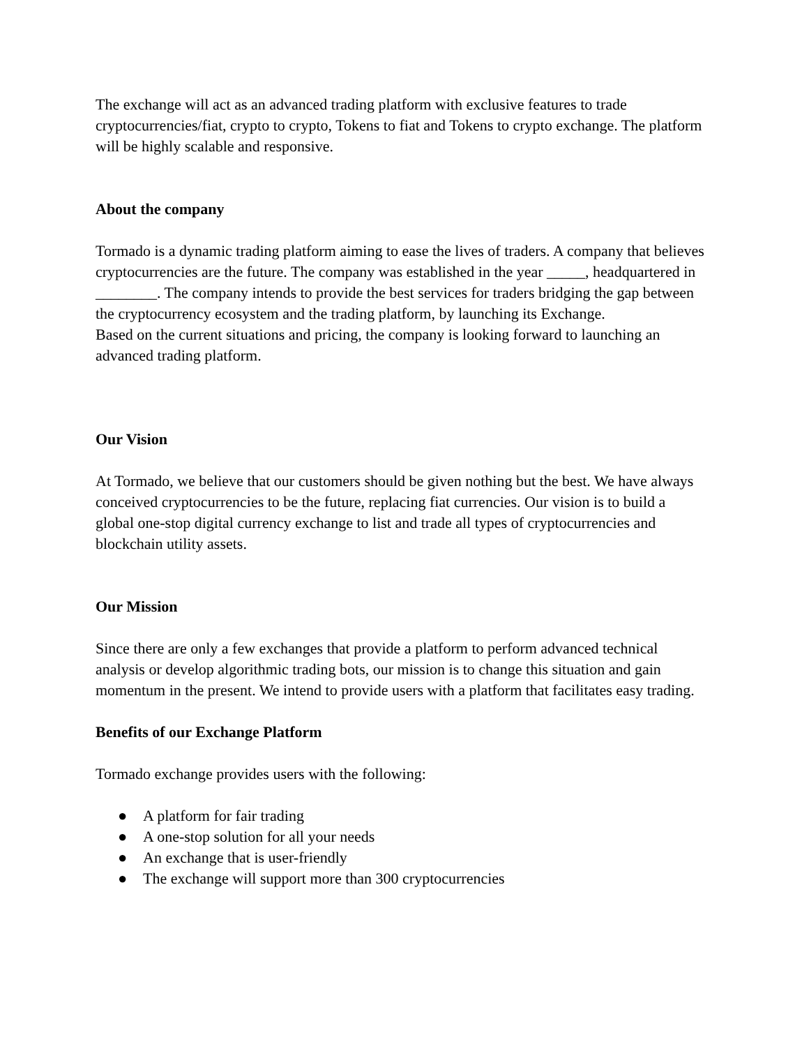The exchange will act as an advanced trading platform with exclusive features to trade cryptocurrencies/fiat, crypto to crypto, Tokens to fiat and Tokens to crypto exchange. The platform will be highly scalable and responsive.
About the company
Tormado is a dynamic trading platform aiming to ease the lives of traders. A company that believes cryptocurrencies are the future. The company was established in the year _____, headquartered in ________. The company intends to provide the best services for traders bridging the gap between the cryptocurrency ecosystem and the trading platform, by launching its Exchange.
Based on the current situations and pricing, the company is looking forward to launching an advanced trading platform.
Our Vision
At Tormado, we believe that our customers should be given nothing but the best. We have always conceived cryptocurrencies to be the future, replacing fiat currencies. Our vision is to build a global one-stop digital currency exchange to list and trade all types of cryptocurrencies and blockchain utility assets.
Our Mission
Since there are only a few exchanges that provide a platform to perform advanced technical analysis or develop algorithmic trading bots, our mission is to change this situation and gain momentum in the present. We intend to provide users with a platform that facilitates easy trading.
Benefits of our Exchange Platform
Tormado exchange provides users with the following:
● A platform for fair trading
● A one-stop solution for all your needs
● An exchange that is user-friendly
● The exchange will support more than 300 cryptocurrencies